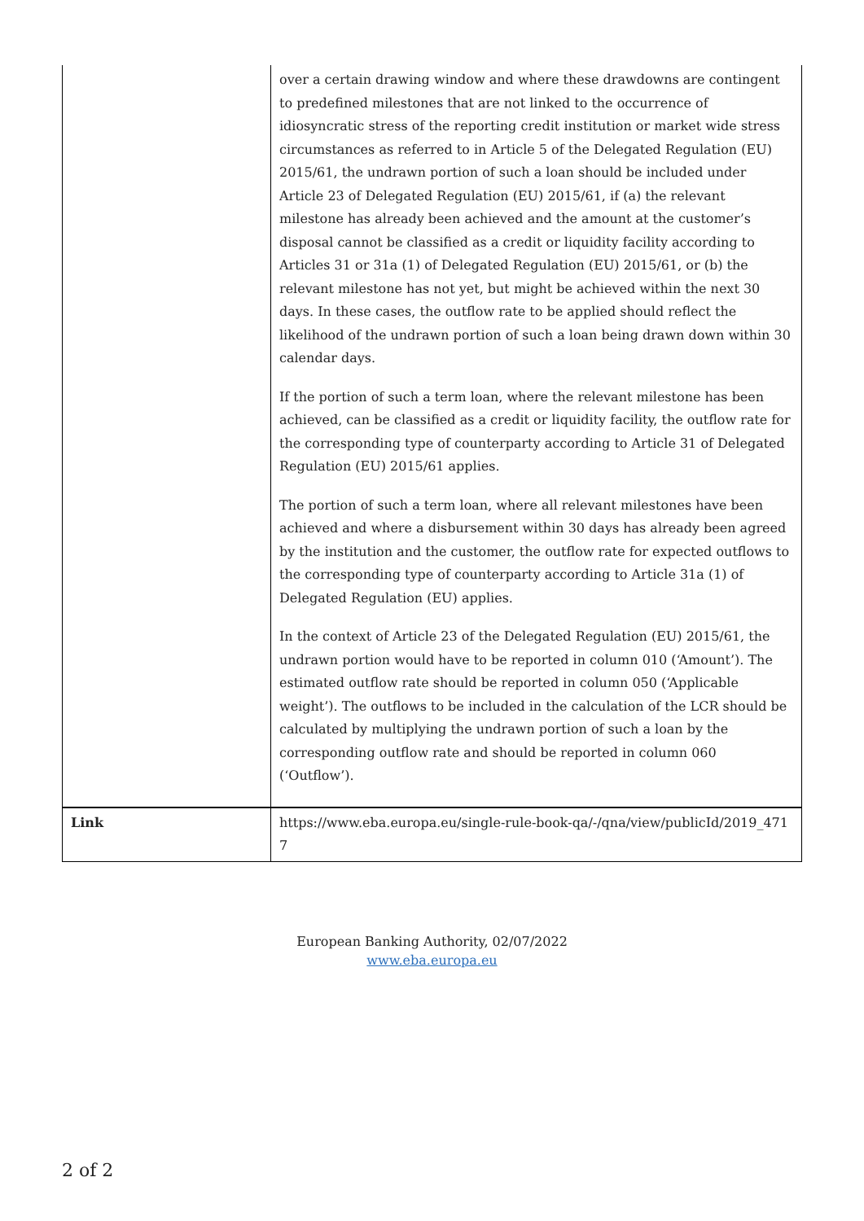| | over a certain drawing window and where these drawdowns are contingent to predefined milestones that are not linked to the occurrence of idiosyncratic stress of the reporting credit institution or market wide stress circumstances as referred to in Article 5 of the Delegated Regulation (EU) 2015/61, the undrawn portion of such a loan should be included under Article 23 of Delegated Regulation (EU) 2015/61, if (a) the relevant milestone has already been achieved and the amount at the customer’s disposal cannot be classified as a credit or liquidity facility according to Articles 31 or 31a (1) of Delegated Regulation (EU) 2015/61, or (b) the relevant milestone has not yet, but might be achieved within the next 30 days. In these cases, the outflow rate to be applied should reflect the likelihood of the undrawn portion of such a loan being drawn down within 30 calendar days. If the portion of such a term loan, where the relevant milestone has been achieved, can be classified as a credit or liquidity facility, the outflow rate for the corresponding type of counterparty according to Article 31 of Delegated Regulation (EU) 2015/61 applies. The portion of such a term loan, where all relevant milestones have been achieved and where a disbursement within 30 days has already been agreed by the institution and the customer, the outflow rate for expected outflows to the corresponding type of counterparty according to Article 31a (1) of Delegated Regulation (EU) applies. In the context of Article 23 of the Delegated Regulation (EU) 2015/61, the undrawn portion would have to be reported in column 010 (‘Amount’). The estimated outflow rate should be reported in column 050 (‘Applicable weight’). The outflows to be included in the calculation of the LCR should be calculated by multiplying the undrawn portion of such a loan by the corresponding outflow rate and should be reported in column 060 (‘Outflow’). |
| Link | https://www.eba.europa.eu/single-rule-book-qa/-/qna/view/publicId/2019_471 7 |
European Banking Authority, 02/07/2022
www.eba.europa.eu
2 of 2